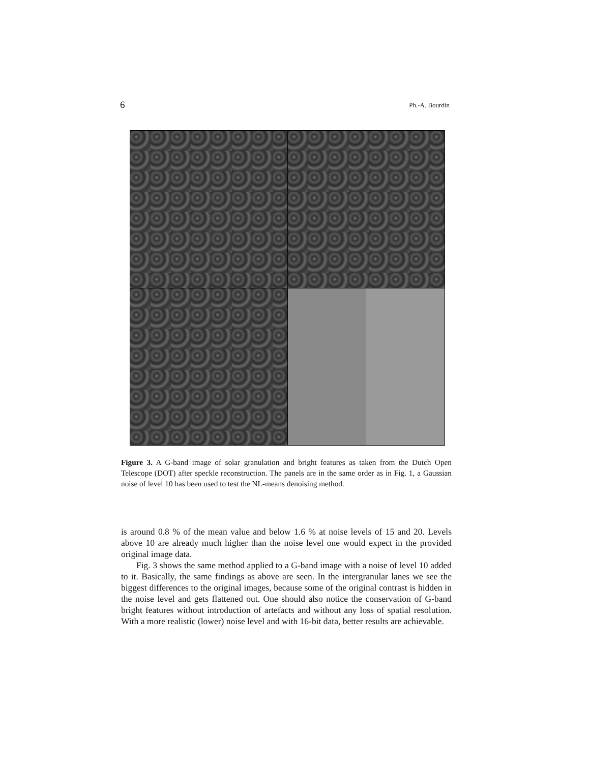6 Ph.-A. Bourdin
Figure 3. A G-band image of solar granulation and bright features as taken from the Dutch Open Telescope (DOT) after speckle reconstruction. The panels are in the same order as in Fig. 1, a Gaussian noise of level 10 has been used to test the NL-means denoising method.
is around 0.8 % of the mean value and below 1.6 % at noise levels of 15 and 20. Levels above 10 are already much higher than the noise level one would expect in the provided original image data.
Fig. 3 shows the same method applied to a G-band image with a noise of level 10 added to it. Basically, the same findings as above are seen. In the intergranular lanes we see the biggest differences to the original images, because some of the original contrast is hidden in the noise level and gets flattened out. One should also notice the conservation of G-band bright features without introduction of artefacts and without any loss of spatial resolution. With a more realistic (lower) noise level and with 16-bit data, better results are achievable.